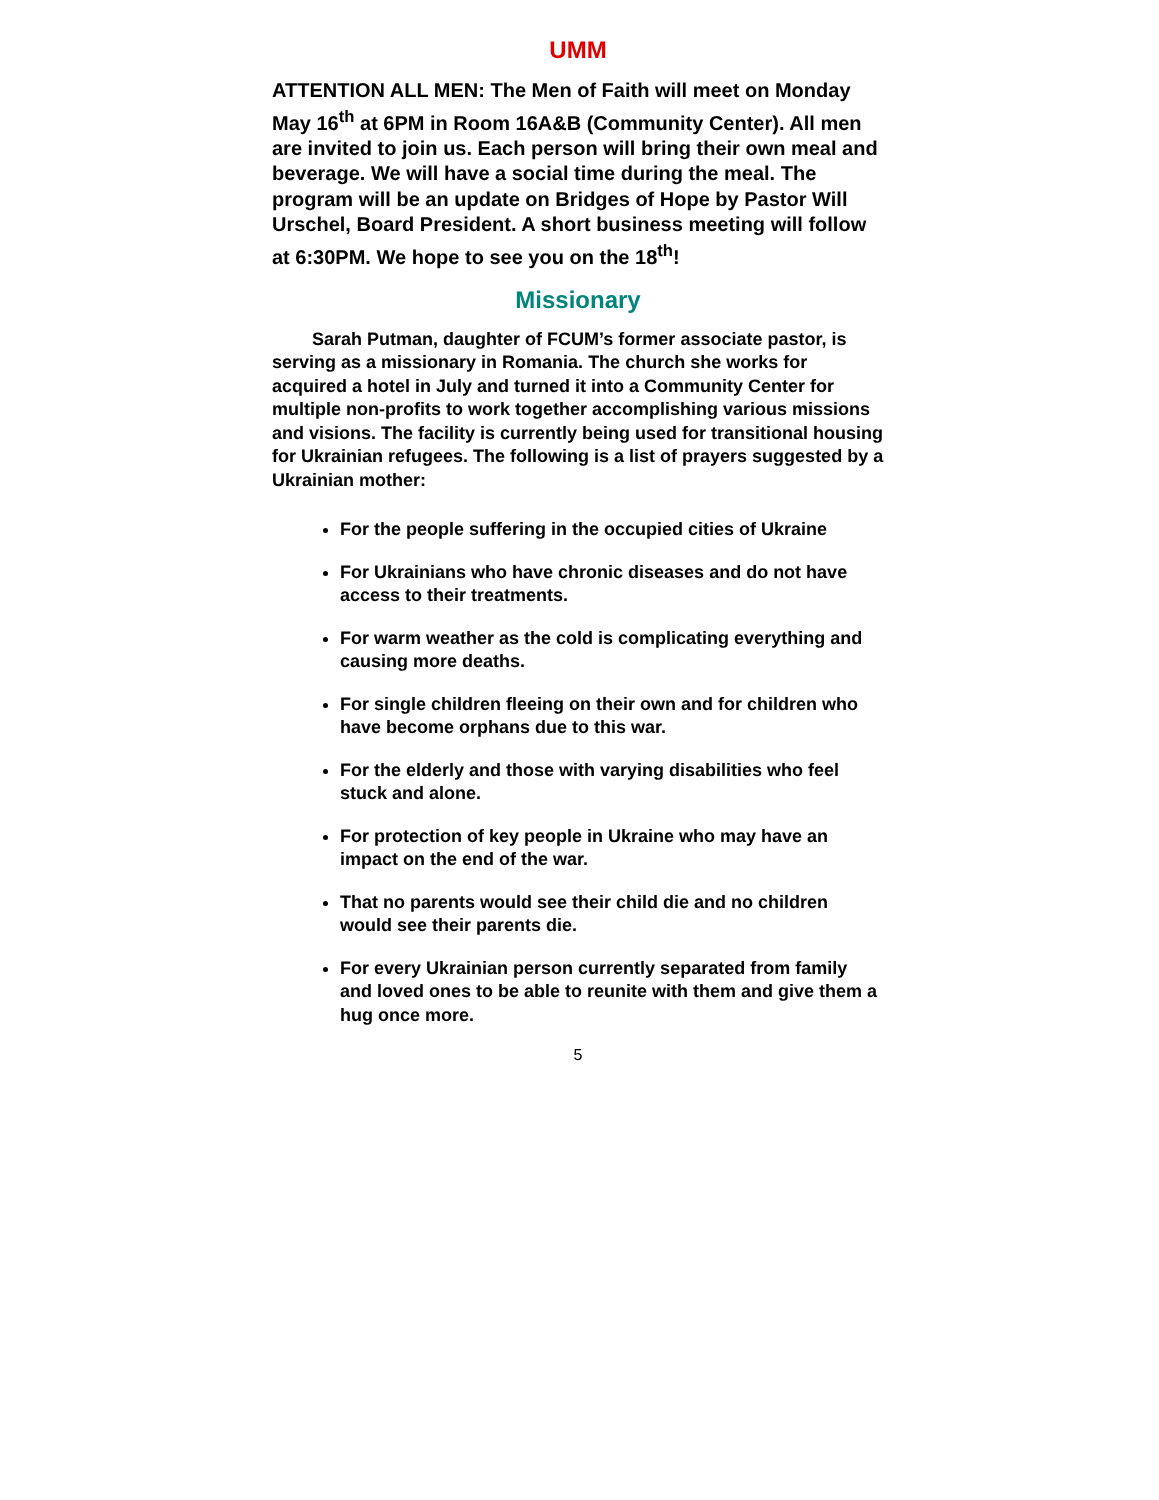UMM
ATTENTION ALL MEN: The Men of Faith will meet on Monday May 16<sup>th</sup> at 6PM in Room 16A&B (Community Center). All men are invited to join us. Each person will bring their own meal and beverage. We will have a social time during the meal. The program will be an update on Bridges of Hope by Pastor Will Urschel, Board President. A short business meeting will follow at 6:30PM. We hope to see you on the 18<sup>th</sup>!
Missionary
Sarah Putman, daughter of FCUM’s former associate pastor, is serving as a missionary in Romania. The church she works for acquired a hotel in July and turned it into a Community Center for multiple non-profits to work together accomplishing various missions and visions. The facility is currently being used for transitional housing for Ukrainian refugees. The following is a list of prayers suggested by a Ukrainian mother:
For the people suffering in the occupied cities of Ukraine
For Ukrainians who have chronic diseases and do not have access to their treatments.
For warm weather as the cold is complicating everything and causing more deaths.
For single children fleeing on their own and for children who have become orphans due to this war.
For the elderly and those with varying disabilities who feel stuck and alone.
For protection of key people in Ukraine who may have an impact on the end of the war.
That no parents would see their child die and no children would see their parents die.
For every Ukrainian person currently separated from family and loved ones to be able to reunite with them and give them a hug once more.
5